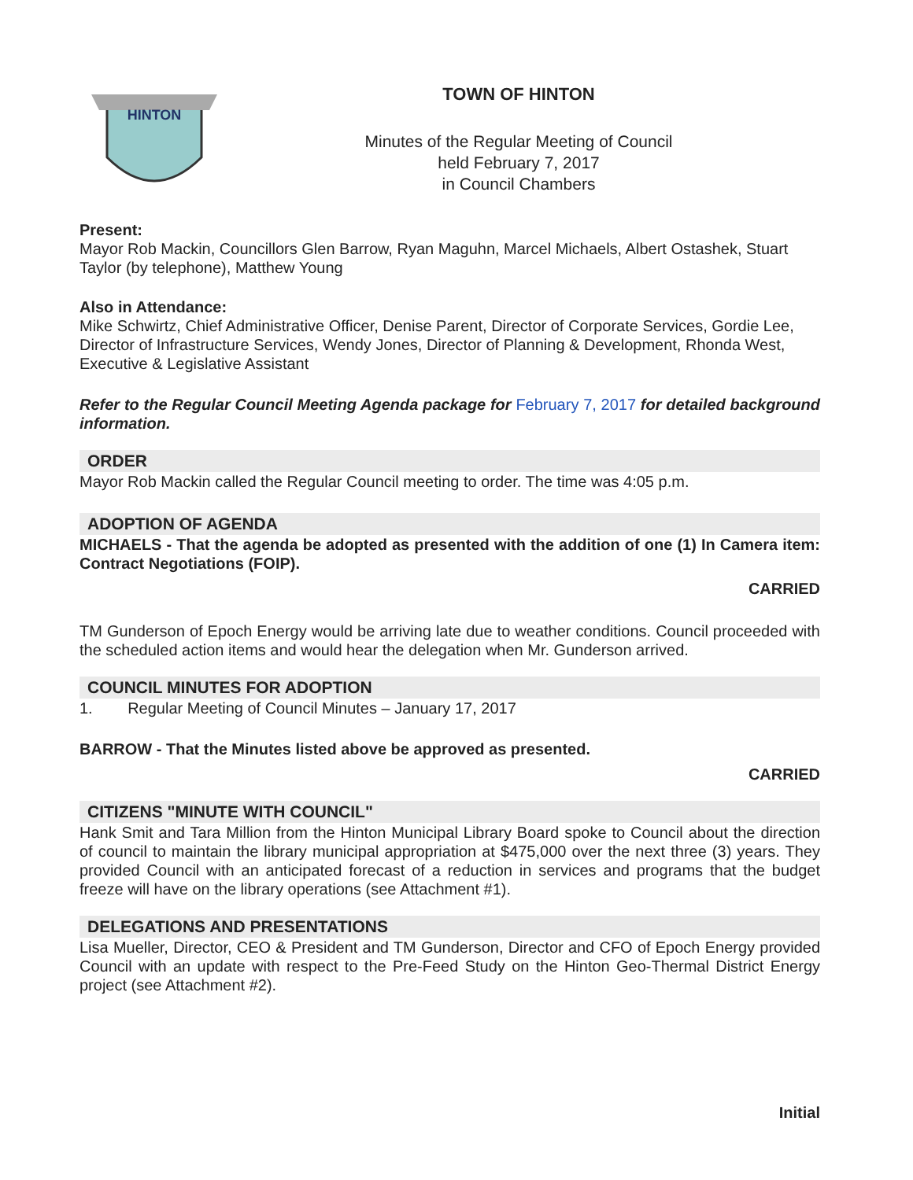HINTON
TOWN OF HINTON
Minutes of the Regular Meeting of Council
held February 7, 2017
in Council Chambers
Present:
Mayor Rob Mackin, Councillors Glen Barrow, Ryan Maguhn, Marcel Michaels, Albert Ostashek, Stuart Taylor (by telephone), Matthew Young
Also in Attendance:
Mike Schwirtz, Chief Administrative Officer, Denise Parent, Director of Corporate Services, Gordie Lee, Director of Infrastructure Services, Wendy Jones, Director of Planning & Development, Rhonda West, Executive & Legislative Assistant
Refer to the Regular Council Meeting Agenda package for February 7, 2017 for detailed background information.
ORDER
Mayor Rob Mackin called the Regular Council meeting to order. The time was 4:05 p.m.
ADOPTION OF AGENDA
MICHAELS - That the agenda be adopted as presented with the addition of one (1) In Camera item: Contract Negotiations (FOIP).
CARRIED
TM Gunderson of Epoch Energy would be arriving late due to weather conditions. Council proceeded with the scheduled action items and would hear the delegation when Mr. Gunderson arrived.
COUNCIL MINUTES FOR ADOPTION
1. Regular Meeting of Council Minutes – January 17, 2017
BARROW - That the Minutes listed above be approved as presented.
CARRIED
CITIZENS "MINUTE WITH COUNCIL"
Hank Smit and Tara Million from the Hinton Municipal Library Board spoke to Council about the direction of council to maintain the library municipal appropriation at $475,000 over the next three (3) years. They provided Council with an anticipated forecast of a reduction in services and programs that the budget freeze will have on the library operations (see Attachment #1).
DELEGATIONS AND PRESENTATIONS
Lisa Mueller, Director, CEO & President and TM Gunderson, Director and CFO of Epoch Energy provided Council with an update with respect to the Pre-Feed Study on the Hinton Geo-Thermal District Energy project (see Attachment #2).
Initial